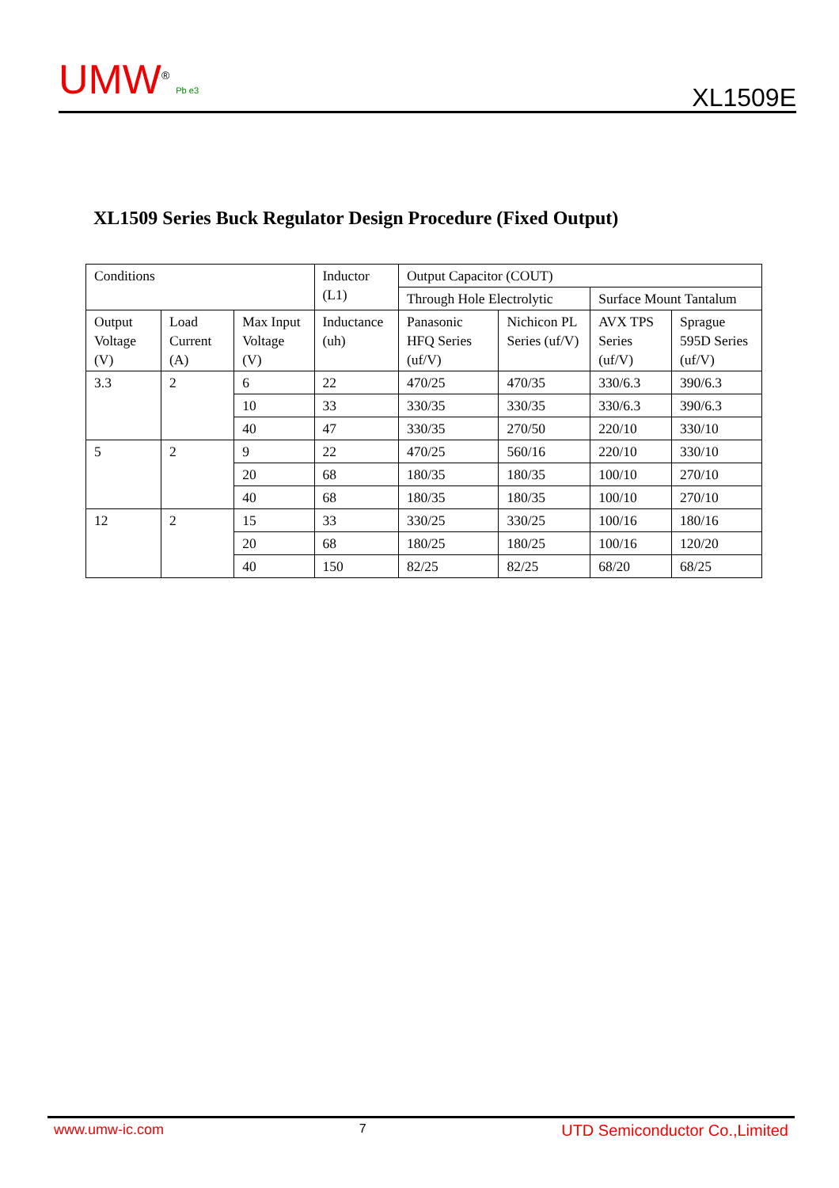UMW<sup>®</sup> Pb e3
XL1509E
XL1509 Series Buck Regulator Design Procedure (Fixed Output)
| Conditions | | | Inductor (L1) | Output Capacitor (COUT) | | | |
| | | | | Through Hole Electrolytic | | Surface Mount Tantalum | |
| Output Voltage (V) | Load Current (A) | Max Input Voltage (V) | Inductance (uh) | Panasonic HFQ Series (uf/V) | Nichicon PL Series (uf/V) | AVX TPS Series (uf/V) | Sprague 595D Series (uf/V) |
| 3.3 | 2 | 6 | 22 | 470/25 | 470/35 | 330/6.3 | 390/6.3 |
| | | 10 | 33 | 330/35 | 330/35 | 330/6.3 | 390/6.3 |
| | | 40 | 47 | 330/35 | 270/50 | 220/10 | 330/10 |
| 5 | 2 | 9 | 22 | 470/25 | 560/16 | 220/10 | 330/10 |
| | | 20 | 68 | 180/35 | 180/35 | 100/10 | 270/10 |
| | | 40 | 68 | 180/35 | 180/35 | 100/10 | 270/10 |
| 12 | 2 | 15 | 33 | 330/25 | 330/25 | 100/16 | 180/16 |
| | | 20 | 68 | 180/25 | 180/25 | 100/16 | 120/20 |
| | | 40 | 150 | 82/25 | 82/25 | 68/20 | 68/25 |
www.umw-ic.com 7 UTD Semiconductor Co.,Limited